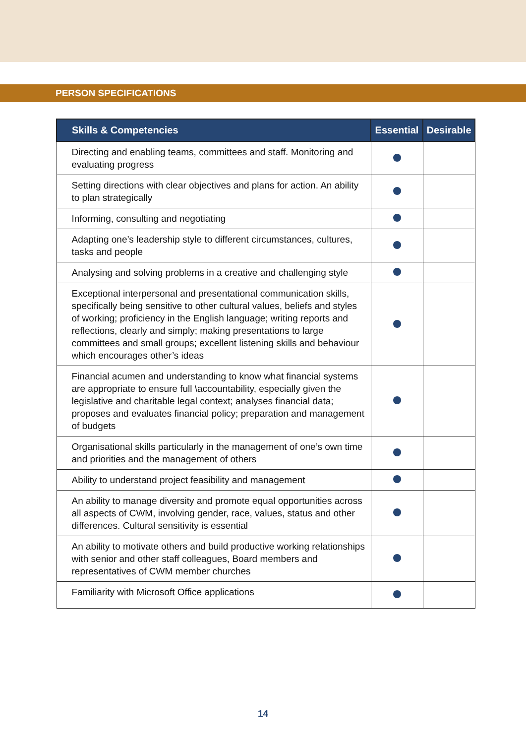PERSON SPECIFICATIONS
| Skills & Competencies | Essential | Desirable |
| --- | --- | --- |
| Directing and enabling teams, committees and staff. Monitoring and evaluating progress | | |
| Setting directions with clear objectives and plans for action. An ability to plan strategically | | |
| Informing, consulting and negotiating | | |
| Adapting one’s leadership style to different circumstances, cultures, tasks and people | | |
| Analysing and solving problems in a creative and challenging style | | |
| Exceptional interpersonal and presentational communication skills, specifically being sensitive to other cultural values, beliefs and styles of working; proficiency in the English language; writing reports and reflections, clearly and simply; making presentations to large committees and small groups; excellent listening skills and behaviour which encourages other’s ideas | | |
| Financial acumen and understanding to know what financial systems are appropriate to ensure full \accountability, especially given the legislative and charitable legal context; analyses financial data; proposes and evaluates financial policy; preparation and management of budgets | | |
| Organisational skills particularly in the management of one’s own time and priorities and the management of others | | |
| Ability to understand project feasibility and management | | |
| An ability to manage diversity and promote equal opportunities across all aspects of CWM, involving gender, race, values, status and other differences. Cultural sensitivity is essential | | |
| An ability to motivate others and build productive working relationships with senior and other staff colleagues, Board members and representatives of CWM member churches | | |
| Familiarity with Microsoft Office applications | | |
14